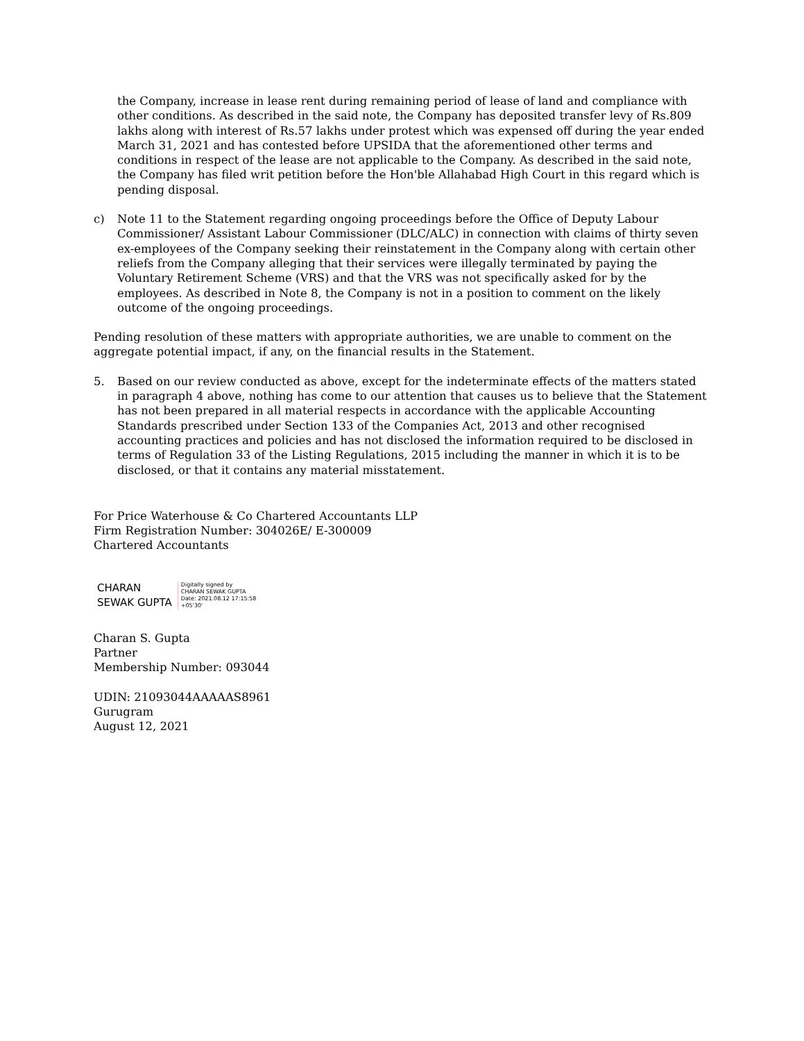the Company, increase in lease rent during remaining period of lease of land and compliance with other conditions. As described in the said note, the Company has deposited transfer levy of Rs.809 lakhs along with interest of Rs.57 lakhs under protest which was expensed off during the year ended March 31, 2021 and has contested before UPSIDA that the aforementioned other terms and conditions in respect of the lease are not applicable to the Company. As described in the said note, the Company has filed writ petition before the Hon'ble Allahabad High Court in this regard which is pending disposal.
c) Note 11 to the Statement regarding ongoing proceedings before the Office of Deputy Labour Commissioner/ Assistant Labour Commissioner (DLC/ALC) in connection with claims of thirty seven ex-employees of the Company seeking their reinstatement in the Company along with certain other reliefs from the Company alleging that their services were illegally terminated by paying the Voluntary Retirement Scheme (VRS) and that the VRS was not specifically asked for by the employees. As described in Note 8, the Company is not in a position to comment on the likely outcome of the ongoing proceedings.
Pending resolution of these matters with appropriate authorities, we are unable to comment on the aggregate potential impact, if any, on the financial results in the Statement.
5. Based on our review conducted as above, except for the indeterminate effects of the matters stated in paragraph 4 above, nothing has come to our attention that causes us to believe that the Statement has not been prepared in all material respects in accordance with the applicable Accounting Standards prescribed under Section 133 of the Companies Act, 2013 and other recognised accounting practices and policies and has not disclosed the information required to be disclosed in terms of Regulation 33 of the Listing Regulations, 2015 including the manner in which it is to be disclosed, or that it contains any material misstatement.
For Price Waterhouse & Co Chartered Accountants LLP
Firm Registration Number: 304026E/ E-300009
Chartered Accountants
CHARAN
SEWAK GUPTA
Digitally signed by
CHARAN SEWAK GUPTA
Date: 2021.08.12 17:15:58
+05'30'
Charan S. Gupta
Partner
Membership Number: 093044
UDIN: 21093044AAAAAS8961
Gurugram
August 12, 2021